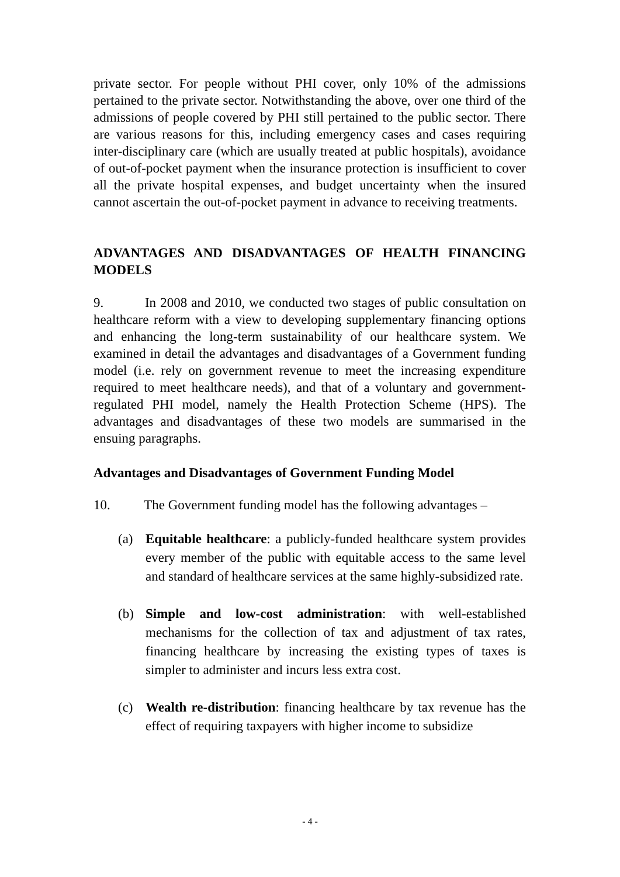private sector. For people without PHI cover, only 10% of the admissions pertained to the private sector. Notwithstanding the above, over one third of the admissions of people covered by PHI still pertained to the public sector. There are various reasons for this, including emergency cases and cases requiring inter-disciplinary care (which are usually treated at public hospitals), avoidance of out-of-pocket payment when the insurance protection is insufficient to cover all the private hospital expenses, and budget uncertainty when the insured cannot ascertain the out-of-pocket payment in advance to receiving treatments.
ADVANTAGES AND DISADVANTAGES OF HEALTH FINANCING MODELS
9. In 2008 and 2010, we conducted two stages of public consultation on healthcare reform with a view to developing supplementary financing options and enhancing the long-term sustainability of our healthcare system. We examined in detail the advantages and disadvantages of a Government funding model (i.e. rely on government revenue to meet the increasing expenditure required to meet healthcare needs), and that of a voluntary and government-regulated PHI model, namely the Health Protection Scheme (HPS). The advantages and disadvantages of these two models are summarised in the ensuing paragraphs.
Advantages and Disadvantages of Government Funding Model
10. The Government funding model has the following advantages –
(a) Equitable healthcare: a publicly-funded healthcare system provides every member of the public with equitable access to the same level and standard of healthcare services at the same highly-subsidized rate.
(b) Simple and low-cost administration: with well-established mechanisms for the collection of tax and adjustment of tax rates, financing healthcare by increasing the existing types of taxes is simpler to administer and incurs less extra cost.
(c) Wealth re-distribution: financing healthcare by tax revenue has the effect of requiring taxpayers with higher income to subsidize
- 4 -